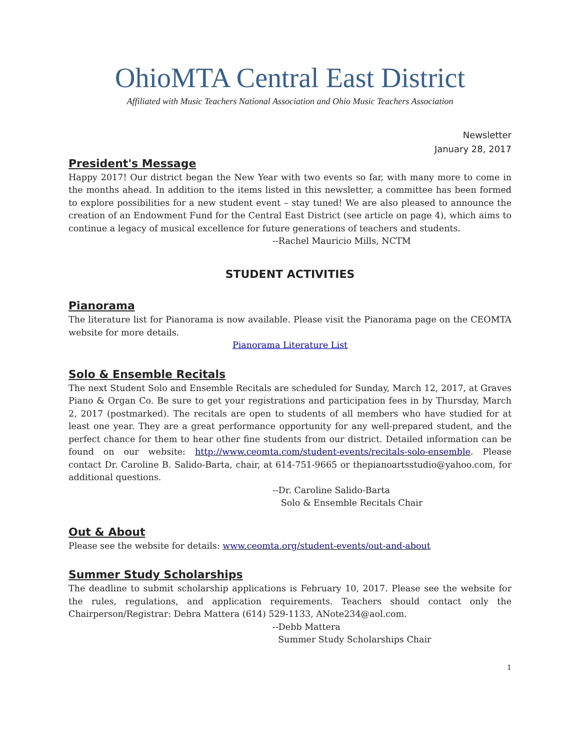OhioMTA Central East District
Affiliated with Music Teachers National Association and Ohio Music Teachers Association
Newsletter
January 28, 2017
President's Message
Happy 2017! Our district began the New Year with two events so far, with many more to come in the months ahead. In addition to the items listed in this newsletter, a committee has been formed to explore possibilities for a new student event – stay tuned! We are also pleased to announce the creation of an Endowment Fund for the Central East District (see article on page 4), which aims to continue a legacy of musical excellence for future generations of teachers and students.
--Rachel Mauricio Mills, NCTM
STUDENT ACTIVITIES
Pianorama
The literature list for Pianorama is now available. Please visit the Pianorama page on the CEOMTA website for more details.
Pianorama Literature List
Solo & Ensemble Recitals
The next Student Solo and Ensemble Recitals are scheduled for Sunday, March 12, 2017, at Graves Piano & Organ Co. Be sure to get your registrations and participation fees in by Thursday, March 2, 2017 (postmarked). The recitals are open to students of all members who have studied for at least one year. They are a great performance opportunity for any well-prepared student, and the perfect chance for them to hear other fine students from our district. Detailed information can be found on our website: http://www.ceomta.com/student-events/recitals-solo-ensemble. Please contact Dr. Caroline B. Salido-Barta, chair, at 614-751-9665 or thepianoartsstudio@yahoo.com, for additional questions.
--Dr. Caroline Salido-Barta
Solo & Ensemble Recitals Chair
Out & About
Please see the website for details: www.ceomta.org/student-events/out-and-about
Summer Study Scholarships
The deadline to submit scholarship applications is February 10, 2017. Please see the website for the rules, regulations, and application requirements. Teachers should contact only the Chairperson/Registrar: Debra Mattera (614) 529-1133, ANote234@aol.com.
--Debb Mattera
Summer Study Scholarships Chair
1